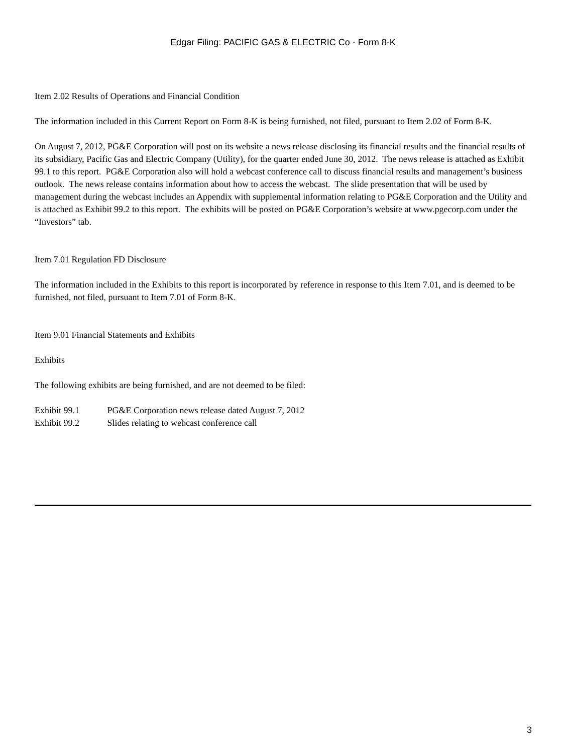Edgar Filing: PACIFIC GAS & ELECTRIC Co - Form 8-K
Item 2.02 Results of Operations and Financial Condition
The information included in this Current Report on Form 8-K is being furnished, not filed, pursuant to Item 2.02 of Form 8-K.
On August 7, 2012, PG&E Corporation will post on its website a news release disclosing its financial results and the financial results of its subsidiary, Pacific Gas and Electric Company (Utility), for the quarter ended June 30, 2012. The news release is attached as Exhibit 99.1 to this report. PG&E Corporation also will hold a webcast conference call to discuss financial results and management’s business outlook. The news release contains information about how to access the webcast. The slide presentation that will be used by management during the webcast includes an Appendix with supplemental information relating to PG&E Corporation and the Utility and is attached as Exhibit 99.2 to this report. The exhibits will be posted on PG&E Corporation’s website at www.pgecorp.com under the “Investors” tab.
Item 7.01 Regulation FD Disclosure
The information included in the Exhibits to this report is incorporated by reference in response to this Item 7.01, and is deemed to be furnished, not filed, pursuant to Item 7.01 of Form 8-K.
Item 9.01 Financial Statements and Exhibits
Exhibits
The following exhibits are being furnished, and are not deemed to be filed:
Exhibit 99.1 PG&E Corporation news release dated August 7, 2012
Exhibit 99.2 Slides relating to webcast conference call
3